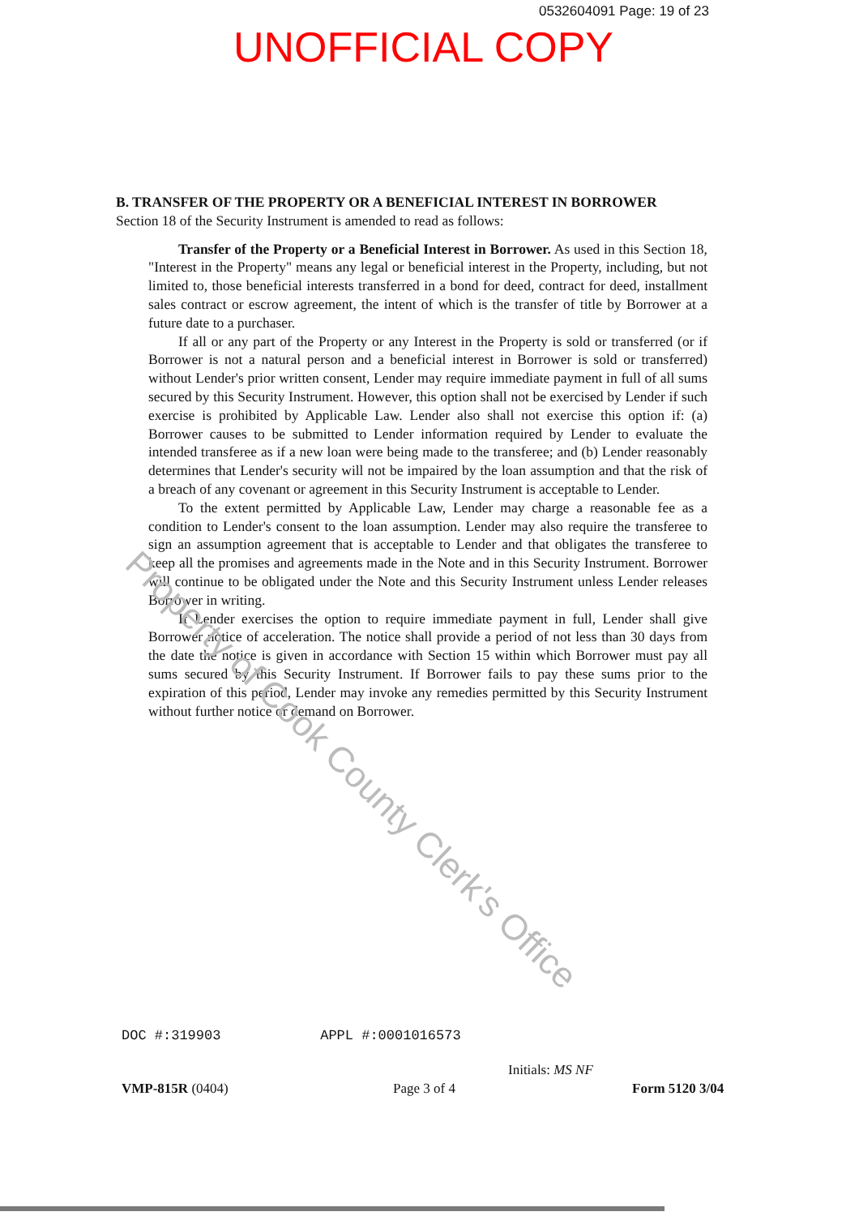0532604091 Page: 19 of 23
UNOFFICIAL COPY
B. TRANSFER OF THE PROPERTY OR A BENEFICIAL INTEREST IN BORROWER
Section 18 of the Security Instrument is amended to read as follows:
Transfer of the Property or a Beneficial Interest in Borrower. As used in this Section 18, "Interest in the Property" means any legal or beneficial interest in the Property, including, but not limited to, those beneficial interests transferred in a bond for deed, contract for deed, installment sales contract or escrow agreement, the intent of which is the transfer of title by Borrower at a future date to a purchaser.
If all or any part of the Property or any Interest in the Property is sold or transferred (or if Borrower is not a natural person and a beneficial interest in Borrower is sold or transferred) without Lender's prior written consent, Lender may require immediate payment in full of all sums secured by this Security Instrument. However, this option shall not be exercised by Lender if such exercise is prohibited by Applicable Law. Lender also shall not exercise this option if: (a) Borrower causes to be submitted to Lender information required by Lender to evaluate the intended transferee as if a new loan were being made to the transferee; and (b) Lender reasonably determines that Lender's security will not be impaired by the loan assumption and that the risk of a breach of any covenant or agreement in this Security Instrument is acceptable to Lender.
To the extent permitted by Applicable Law, Lender may charge a reasonable fee as a condition to Lender's consent to the loan assumption. Lender may also require the transferee to sign an assumption agreement that is acceptable to Lender and that obligates the transferee to keep all the promises and agreements made in the Note and in this Security Instrument. Borrower will continue to be obligated under the Note and this Security Instrument unless Lender releases Borrower in writing.
If Lender exercises the option to require immediate payment in full, Lender shall give Borrower notice of acceleration. The notice shall provide a period of not less than 30 days from the date the notice is given in accordance with Section 15 within which Borrower must pay all sums secured by this Security Instrument. If Borrower fails to pay these sums prior to the expiration of this period, Lender may invoke any remedies permitted by this Security Instrument without further notice or demand on Borrower.
Property of Cook County Clerk's Office
DOC #:319903 APPL #:0001016573
VMP-815R (0404) Page 3 of 4
Initials: MS NF
Form 5120 3/04